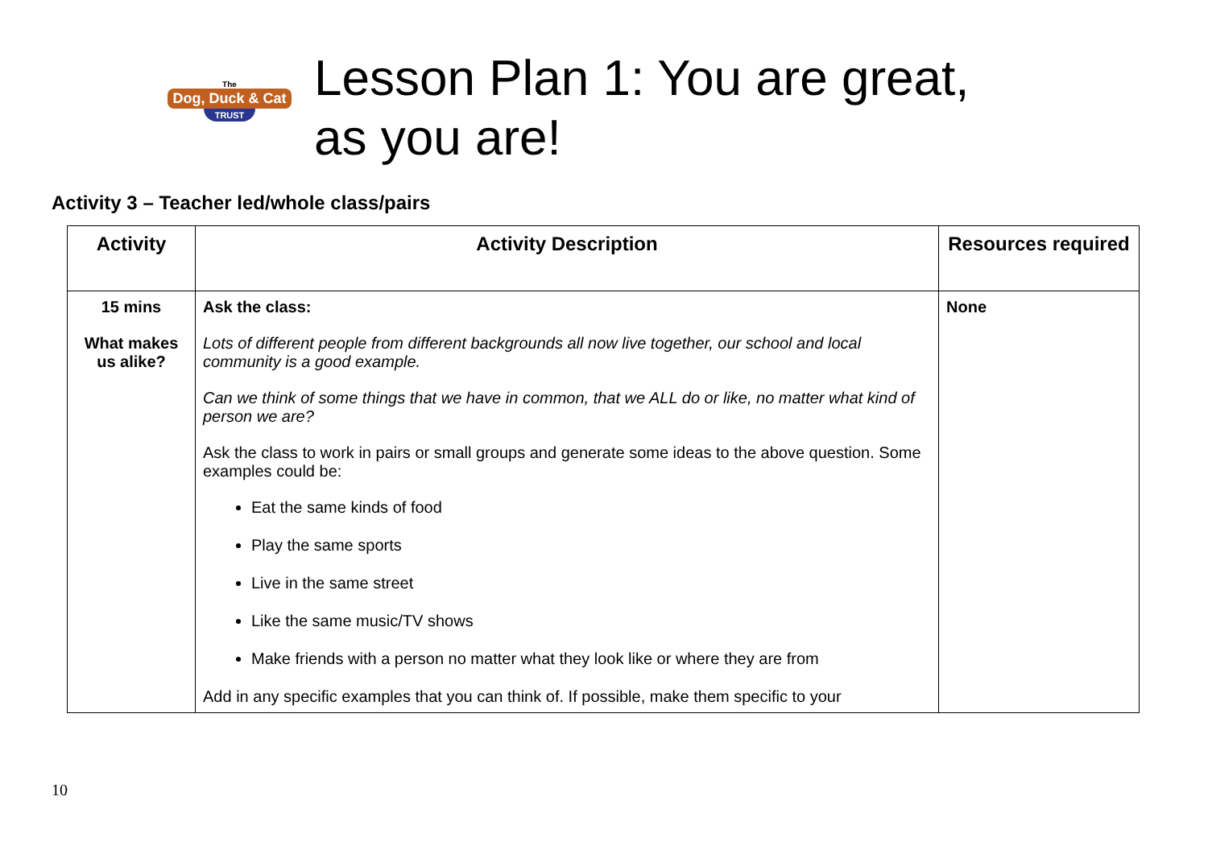The
Dog, Duck & Cat
TRUST
Lesson Plan 1: You are great,
as you are!
Activity 3 – Teacher led/whole class/pairs
| Activity | Activity Description | Resources required |
| --- | --- | --- |
| 15 mins What makes us alike? | Ask the class: Lots of different people from different backgrounds all now live together, our school and local community is a good example. Can we think of some things that we have in common, that we ALL do or like, no matter what kind of person we are? Ask the class to work in pairs or small groups and generate some ideas to the above question. Some examples could be: Eat the same kinds of food Play the same sports Live in the same street Like the same music/TV shows Make friends with a person no matter what they look like or where they are from Add in any specific examples that you can think of. If possible, make them specific to your | None |
10